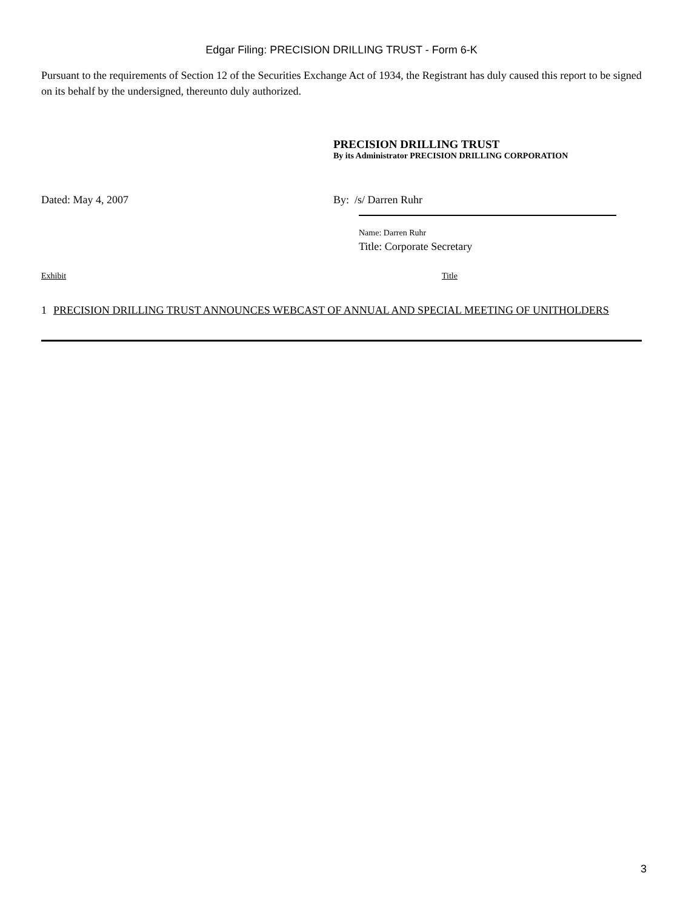Edgar Filing: PRECISION DRILLING TRUST - Form 6-K
Pursuant to the requirements of Section 12 of the Securities Exchange Act of 1934, the Registrant has duly caused this report to be signed on its behalf by the undersigned, thereunto duly authorized.
PRECISION DRILLING TRUST
By its Administrator PRECISION DRILLING CORPORATION
Dated: May 4, 2007 By: /s/ Darren Ruhr
Name: Darren Ruhr
Title: Corporate Secretary
Exhibit Title
1 PRECISION DRILLING TRUST ANNOUNCES WEBCAST OF ANNUAL AND SPECIAL MEETING OF UNITHOLDERS
3